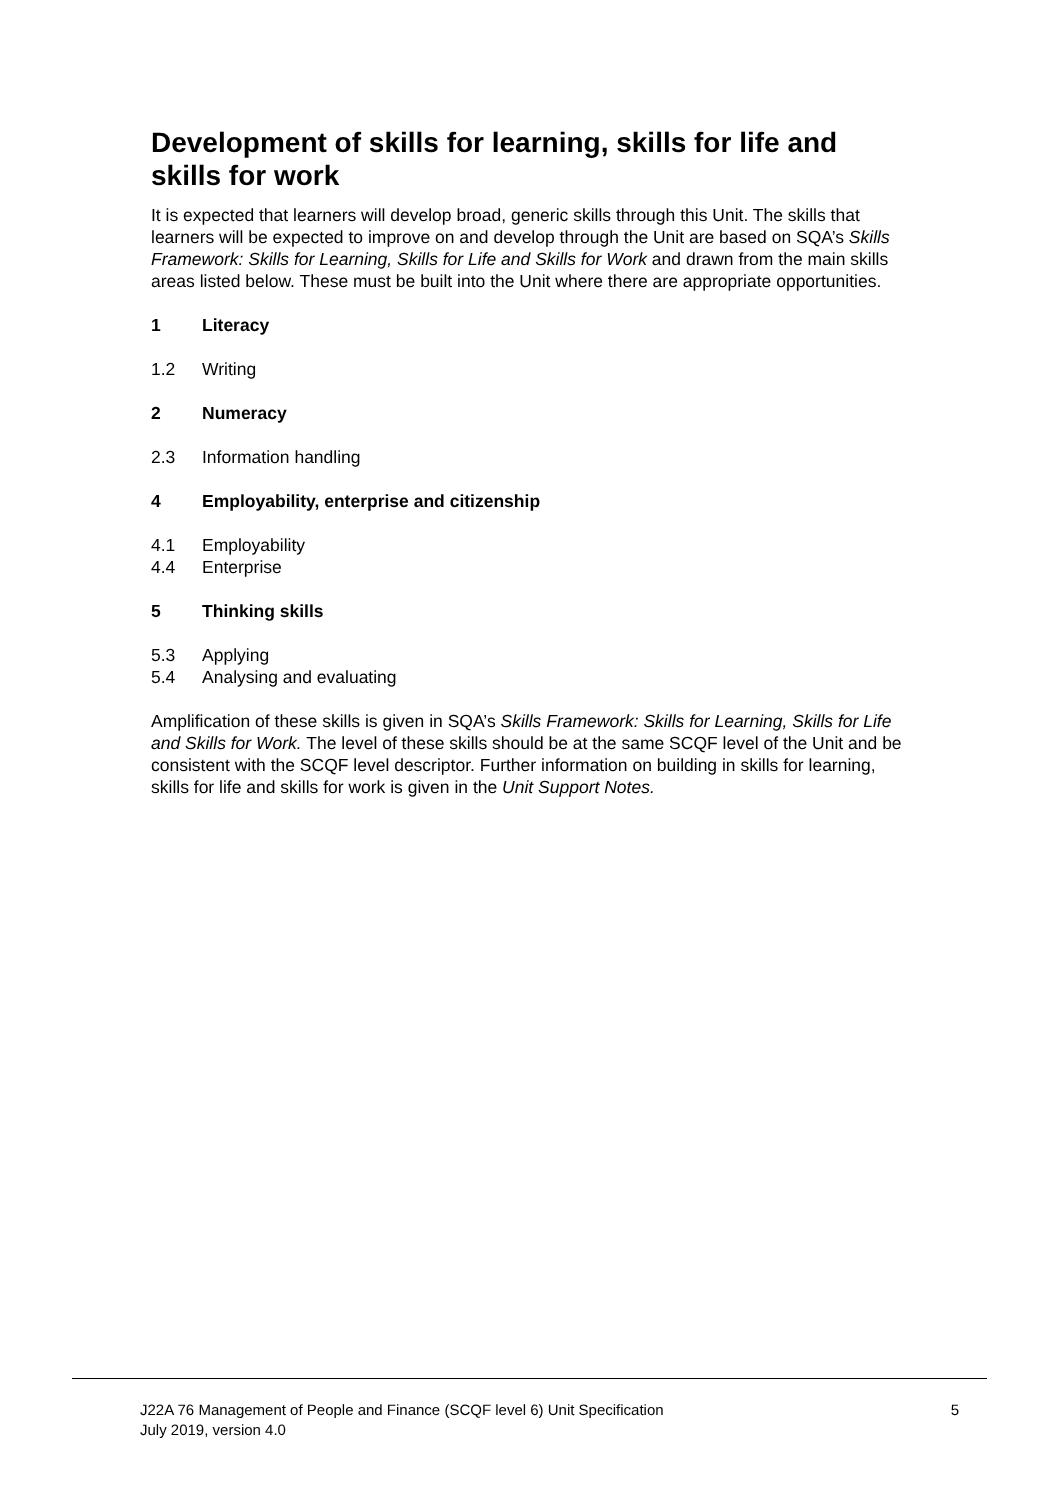Development of skills for learning, skills for life and skills for work
It is expected that learners will develop broad, generic skills through this Unit. The skills that learners will be expected to improve on and develop through the Unit are based on SQA’s Skills Framework: Skills for Learning, Skills for Life and Skills for Work and drawn from the main skills areas listed below. These must be built into the Unit where there are appropriate opportunities.
1 Literacy
1.2 Writing
2 Numeracy
2.3 Information handling
4 Employability, enterprise and citizenship
4.1 Employability
4.4 Enterprise
5 Thinking skills
5.3 Applying
5.4 Analysing and evaluating
Amplification of these skills is given in SQA’s Skills Framework: Skills for Learning, Skills for Life and Skills for Work. The level of these skills should be at the same SCQF level of the Unit and be consistent with the SCQF level descriptor. Further information on building in skills for learning, skills for life and skills for work is given in the Unit Support Notes.
J22A 76 Management of People and Finance (SCQF level 6) Unit Specification
July 2019, version 4.0
5